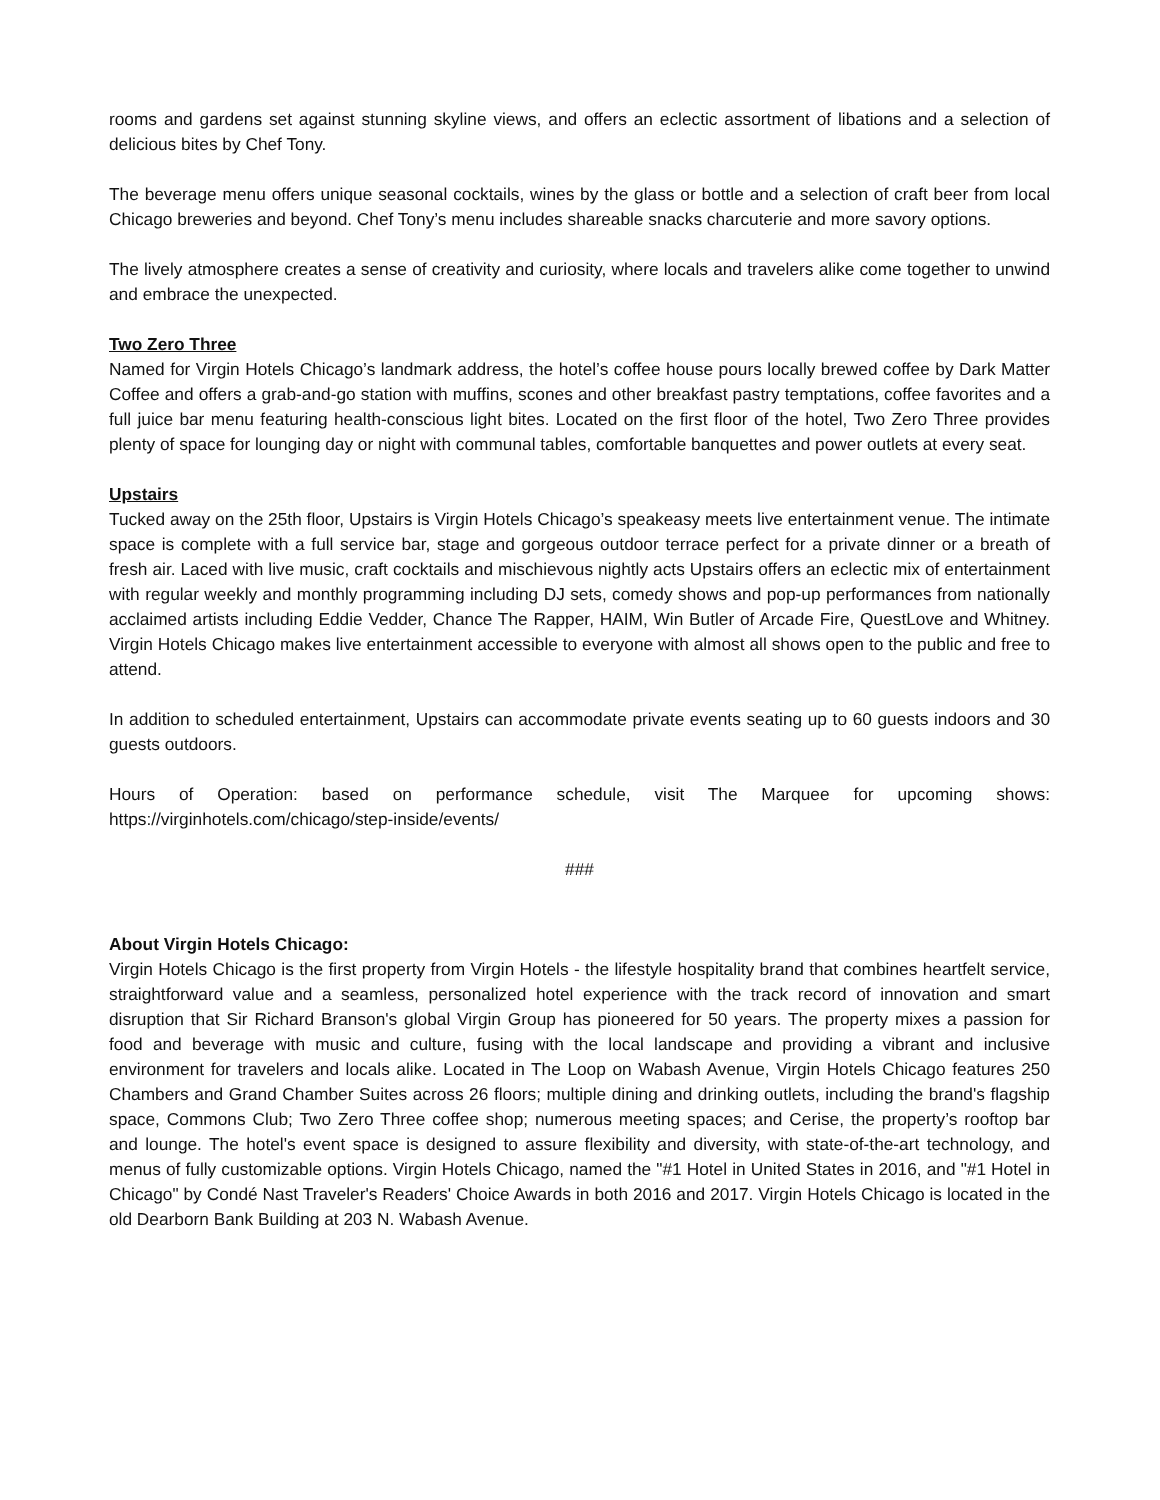rooms and gardens set against stunning skyline views, and offers an eclectic assortment of libations and a selection of delicious bites by Chef Tony.
The beverage menu offers unique seasonal cocktails, wines by the glass or bottle and a selection of craft beer from local Chicago breweries and beyond. Chef Tony’s menu includes shareable snacks charcuterie and more savory options.
The lively atmosphere creates a sense of creativity and curiosity, where locals and travelers alike come together to unwind and embrace the unexpected.
Two Zero Three
Named for Virgin Hotels Chicago’s landmark address, the hotel’s coffee house pours locally brewed coffee by Dark Matter Coffee and offers a grab-and-go station with muffins, scones and other breakfast pastry temptations, coffee favorites and a full juice bar menu featuring health-conscious light bites. Located on the first floor of the hotel, Two Zero Three provides plenty of space for lounging day or night with communal tables, comfortable banquettes and power outlets at every seat.
Upstairs
Tucked away on the 25th floor, Upstairs is Virgin Hotels Chicago’s speakeasy meets live entertainment venue. The intimate space is complete with a full service bar, stage and gorgeous outdoor terrace perfect for a private dinner or a breath of fresh air. Laced with live music, craft cocktails and mischievous nightly acts Upstairs offers an eclectic mix of entertainment with regular weekly and monthly programming including DJ sets, comedy shows and pop-up performances from nationally acclaimed artists including Eddie Vedder, Chance The Rapper, HAIM, Win Butler of Arcade Fire, QuestLove and Whitney. Virgin Hotels Chicago makes live entertainment accessible to everyone with almost all shows open to the public and free to attend.
In addition to scheduled entertainment, Upstairs can accommodate private events seating up to 60 guests indoors and 30 guests outdoors.
Hours of Operation: based on performance schedule, visit The Marquee for upcoming shows: https://virginhotels.com/chicago/step-inside/events/
###
About Virgin Hotels Chicago:
Virgin Hotels Chicago is the first property from Virgin Hotels - the lifestyle hospitality brand that combines heartfelt service, straightforward value and a seamless, personalized hotel experience with the track record of innovation and smart disruption that Sir Richard Branson's global Virgin Group has pioneered for 50 years. The property mixes a passion for food and beverage with music and culture, fusing with the local landscape and providing a vibrant and inclusive environment for travelers and locals alike. Located in The Loop on Wabash Avenue, Virgin Hotels Chicago features 250 Chambers and Grand Chamber Suites across 26 floors; multiple dining and drinking outlets, including the brand's flagship space, Commons Club; Two Zero Three coffee shop; numerous meeting spaces; and Cerise, the property’s rooftop bar and lounge. The hotel's event space is designed to assure flexibility and diversity, with state-of-the-art technology, and menus of fully customizable options. Virgin Hotels Chicago, named the "#1 Hotel in United States in 2016, and "#1 Hotel in Chicago" by Condé Nast Traveler's Readers' Choice Awards in both 2016 and 2017. Virgin Hotels Chicago is located in the old Dearborn Bank Building at 203 N. Wabash Avenue.